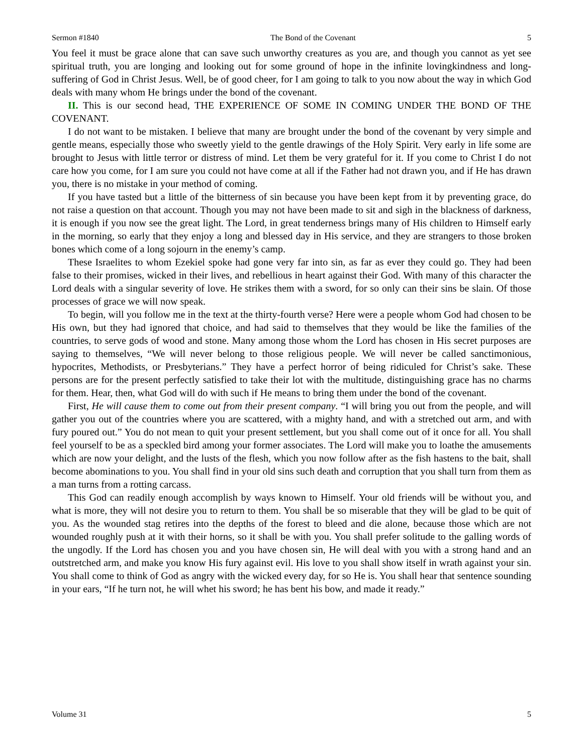Sermon #1840 The Bond of the Covenant 5
You feel it must be grace alone that can save such unworthy creatures as you are, and though you cannot as yet see spiritual truth, you are longing and looking out for some ground of hope in the infinite lovingkindness and long-suffering of God in Christ Jesus. Well, be of good cheer, for I am going to talk to you now about the way in which God deals with many whom He brings under the bond of the covenant.
II. This is our second head, THE EXPERIENCE OF SOME IN COMING UNDER THE BOND OF THE COVENANT.
I do not want to be mistaken. I believe that many are brought under the bond of the covenant by very simple and gentle means, especially those who sweetly yield to the gentle drawings of the Holy Spirit. Very early in life some are brought to Jesus with little terror or distress of mind. Let them be very grateful for it. If you come to Christ I do not care how you come, for I am sure you could not have come at all if the Father had not drawn you, and if He has drawn you, there is no mistake in your method of coming.
If you have tasted but a little of the bitterness of sin because you have been kept from it by preventing grace, do not raise a question on that account. Though you may not have been made to sit and sigh in the blackness of darkness, it is enough if you now see the great light. The Lord, in great tenderness brings many of His children to Himself early in the morning, so early that they enjoy a long and blessed day in His service, and they are strangers to those broken bones which come of a long sojourn in the enemy’s camp.
These Israelites to whom Ezekiel spoke had gone very far into sin, as far as ever they could go. They had been false to their promises, wicked in their lives, and rebellious in heart against their God. With many of this character the Lord deals with a singular severity of love. He strikes them with a sword, for so only can their sins be slain. Of those processes of grace we will now speak.
To begin, will you follow me in the text at the thirty-fourth verse? Here were a people whom God had chosen to be His own, but they had ignored that choice, and had said to themselves that they would be like the families of the countries, to serve gods of wood and stone. Many among those whom the Lord has chosen in His secret purposes are saying to themselves, “We will never belong to those religious people. We will never be called sanctimonious, hypocrites, Methodists, or Presbyterians.” They have a perfect horror of being ridiculed for Christ’s sake. These persons are for the present perfectly satisfied to take their lot with the multitude, distinguishing grace has no charms for them. Hear, then, what God will do with such if He means to bring them under the bond of the covenant.
First, He will cause them to come out from their present company. “I will bring you out from the people, and will gather you out of the countries where you are scattered, with a mighty hand, and with a stretched out arm, and with fury poured out.” You do not mean to quit your present settlement, but you shall come out of it once for all. You shall feel yourself to be as a speckled bird among your former associates. The Lord will make you to loathe the amusements which are now your delight, and the lusts of the flesh, which you now follow after as the fish hastens to the bait, shall become abominations to you. You shall find in your old sins such death and corruption that you shall turn from them as a man turns from a rotting carcass.
This God can readily enough accomplish by ways known to Himself. Your old friends will be without you, and what is more, they will not desire you to return to them. You shall be so miserable that they will be glad to be quit of you. As the wounded stag retires into the depths of the forest to bleed and die alone, because those which are not wounded roughly push at it with their horns, so it shall be with you. You shall prefer solitude to the galling words of the ungodly. If the Lord has chosen you and you have chosen sin, He will deal with you with a strong hand and an outstretched arm, and make you know His fury against evil. His love to you shall show itself in wrath against your sin. You shall come to think of God as angry with the wicked every day, for so He is. You shall hear that sentence sounding in your ears, “If he turn not, he will whet his sword; he has bent his bow, and made it ready.”
Volume 31 5